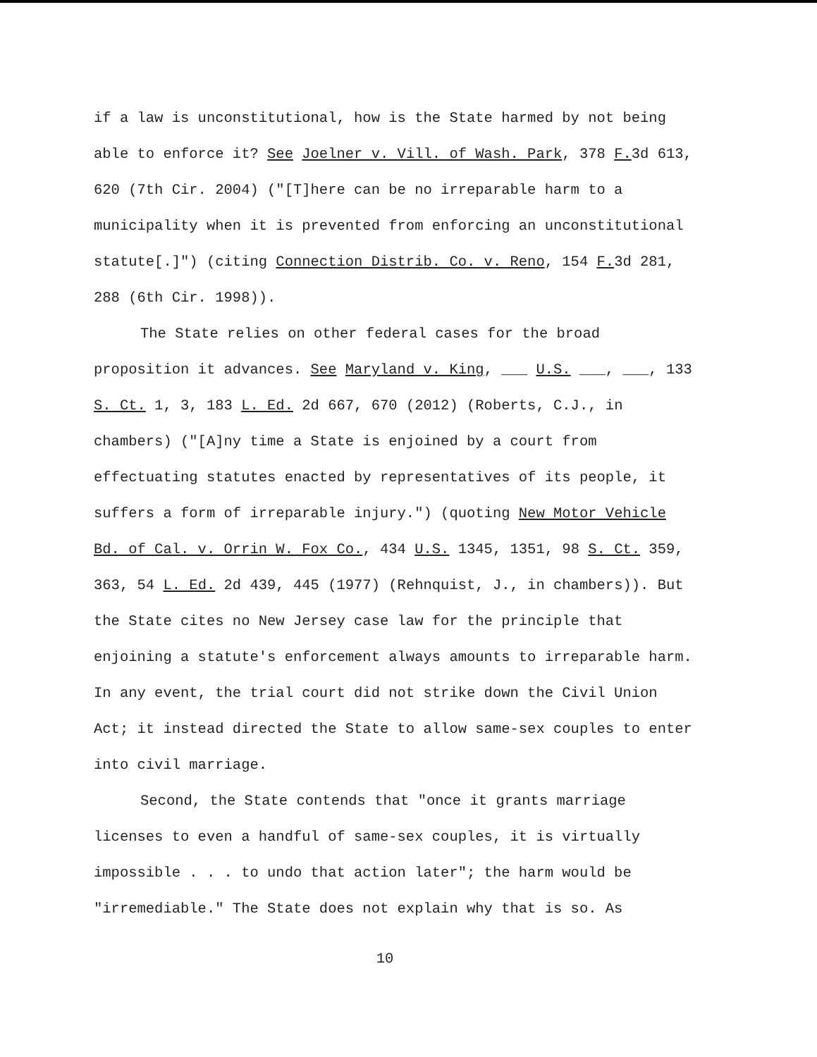if a law is unconstitutional, how is the State harmed by not being able to enforce it? See Joelner v. Vill. of Wash. Park, 378 F. 3d 613, 620 (7th Cir. 2004) ("[T]here can be no irreparable harm to a municipality when it is prevented from enforcing an unconstitutional statute[.]") (citing Connection Distrib. Co. v. Reno, 154 F. 3d 281, 288 (6th Cir. 1998)).
The State relies on other federal cases for the broad proposition it advances. See Maryland v. King, ___ U.S. ___, ___, 133 S. Ct. 1, 3, 183 L. Ed. 2d 667, 670 (2012) (Roberts, C.J., in chambers) ("[A]ny time a State is enjoined by a court from effectuating statutes enacted by representatives of its people, it suffers a form of irreparable injury.") (quoting New Motor Vehicle Bd. of Cal. v. Orrin W. Fox Co., 434 U.S. 1345, 1351, 98 S. Ct. 359, 363, 54 L. Ed. 2d 439, 445 (1977) (Rehnquist, J., in chambers)). But the State cites no New Jersey case law for the principle that enjoining a statute's enforcement always amounts to irreparable harm. In any event, the trial court did not strike down the Civil Union Act; it instead directed the State to allow same-sex couples to enter into civil marriage.
Second, the State contends that "once it grants marriage licenses to even a handful of same-sex couples, it is virtually impossible . . . to undo that action later"; the harm would be "irremediable." The State does not explain why that is so. As
10